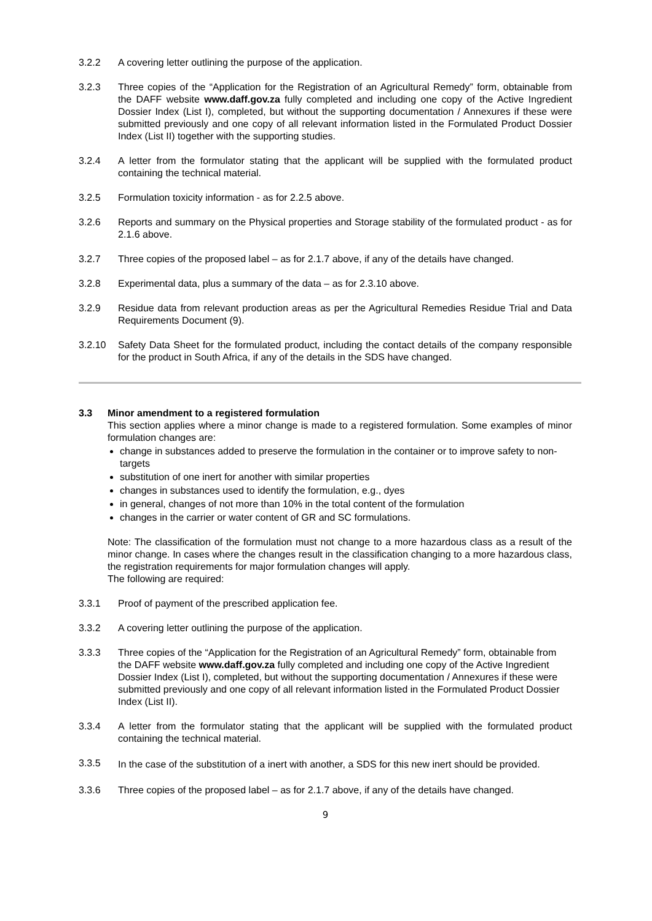3.2.2 A covering letter outlining the purpose of the application.
3.2.3 Three copies of the “Application for the Registration of an Agricultural Remedy” form, obtainable from the DAFF website www.daff.gov.za fully completed and including one copy of the Active Ingredient Dossier Index (List I), completed, but without the supporting documentation / Annexures if these were submitted previously and one copy of all relevant information listed in the Formulated Product Dossier Index (List II) together with the supporting studies.
3.2.4 A letter from the formulator stating that the applicant will be supplied with the formulated product containing the technical material.
3.2.5 Formulation toxicity information - as for 2.2.5 above.
3.2.6 Reports and summary on the Physical properties and Storage stability of the formulated product - as for 2.1.6 above.
3.2.7 Three copies of the proposed label – as for 2.1.7 above, if any of the details have changed.
3.2.8 Experimental data, plus a summary of the data – as for 2.3.10 above.
3.2.9 Residue data from relevant production areas as per the Agricultural Remedies Residue Trial and Data Requirements Document (9).
3.2.10 Safety Data Sheet for the formulated product, including the contact details of the company responsible for the product in South Africa, if any of the details in the SDS have changed.
3.3 Minor amendment to a registered formulation
This section applies where a minor change is made to a registered formulation. Some examples of minor formulation changes are:
change in substances added to preserve the formulation in the container or to improve safety to non-targets
substitution of one inert for another with similar properties
changes in substances used to identify the formulation, e.g., dyes
in general, changes of not more than 10% in the total content of the formulation
changes in the carrier or water content of GR and SC formulations.
Note: The classification of the formulation must not change to a more hazardous class as a result of the minor change. In cases where the changes result in the classification changing to a more hazardous class, the registration requirements for major formulation changes will apply.
The following are required:
3.3.1 Proof of payment of the prescribed application fee.
3.3.2 A covering letter outlining the purpose of the application.
3.3.3 Three copies of the “Application for the Registration of an Agricultural Remedy” form, obtainable from the DAFF website www.daff.gov.za fully completed and including one copy of the Active Ingredient Dossier Index (List I), completed, but without the supporting documentation / Annexures if these were submitted previously and one copy of all relevant information listed in the Formulated Product Dossier Index (List II).
3.3.4 A letter from the formulator stating that the applicant will be supplied with the formulated product containing the technical material.
3.3.5
In the case of the substitution of a inert with another, a SDS for this new inert should be provided.
3.3.6 Three copies of the proposed label – as for 2.1.7 above, if any of the details have changed.
9